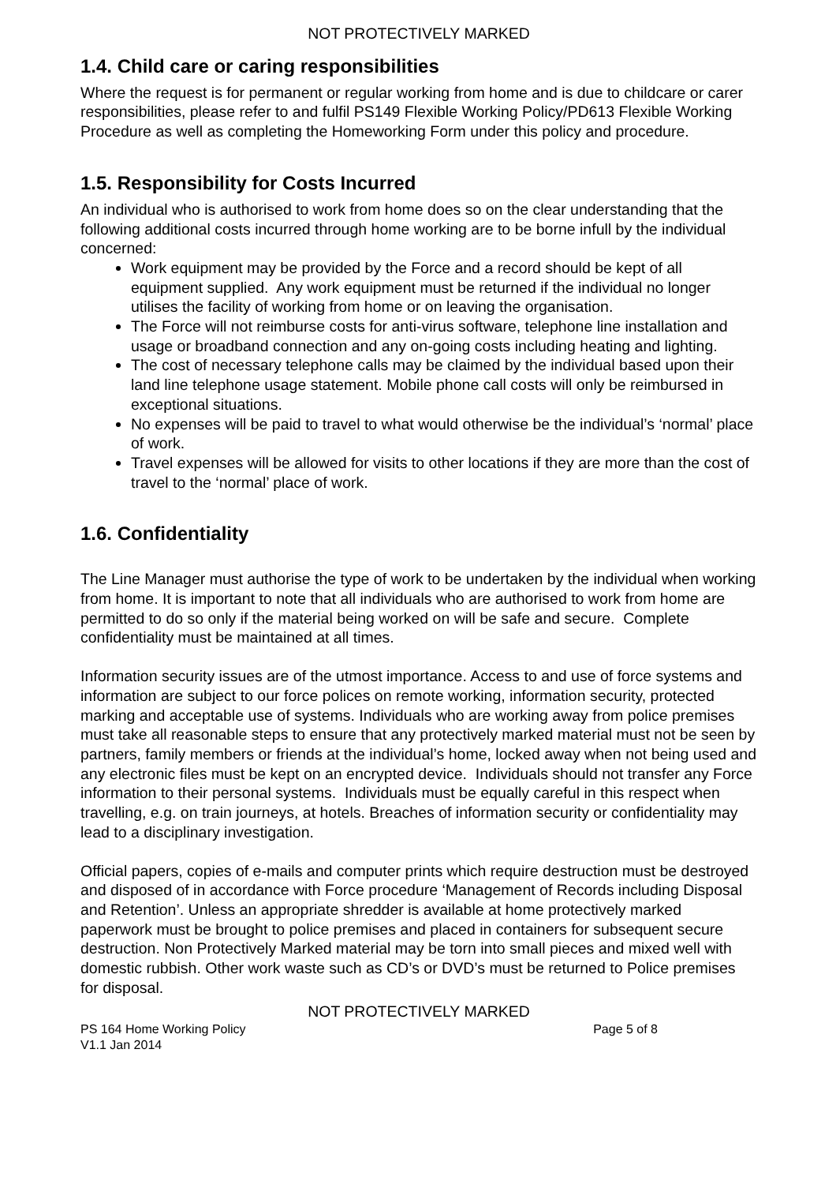NOT PROTECTIVELY MARKED
1.4. Child care or caring responsibilities
Where the request is for permanent or regular working from home and is due to childcare or carer responsibilities, please refer to and fulfil PS149 Flexible Working Policy/PD613 Flexible Working Procedure as well as completing the Homeworking Form under this policy and procedure.
1.5. Responsibility for Costs Incurred
An individual who is authorised to work from home does so on the clear understanding that the following additional costs incurred through home working are to be borne infull by the individual concerned:
Work equipment may be provided by the Force and a record should be kept of all equipment supplied. Any work equipment must be returned if the individual no longer utilises the facility of working from home or on leaving the organisation.
The Force will not reimburse costs for anti-virus software, telephone line installation and usage or broadband connection and any on-going costs including heating and lighting.
The cost of necessary telephone calls may be claimed by the individual based upon their land line telephone usage statement. Mobile phone call costs will only be reimbursed in exceptional situations.
No expenses will be paid to travel to what would otherwise be the individual’s ‘normal’ place of work.
Travel expenses will be allowed for visits to other locations if they are more than the cost of travel to the ‘normal’ place of work.
1.6. Confidentiality
The Line Manager must authorise the type of work to be undertaken by the individual when working from home. It is important to note that all individuals who are authorised to work from home are permitted to do so only if the material being worked on will be safe and secure. Complete confidentiality must be maintained at all times.
Information security issues are of the utmost importance. Access to and use of force systems and information are subject to our force polices on remote working, information security, protected marking and acceptable use of systems. Individuals who are working away from police premises must take all reasonable steps to ensure that any protectively marked material must not be seen by partners, family members or friends at the individual’s home, locked away when not being used and any electronic files must be kept on an encrypted device. Individuals should not transfer any Force information to their personal systems. Individuals must be equally careful in this respect when travelling, e.g. on train journeys, at hotels. Breaches of information security or confidentiality may lead to a disciplinary investigation.
Official papers, copies of e-mails and computer prints which require destruction must be destroyed and disposed of in accordance with Force procedure ‘Management of Records including Disposal and Retention’. Unless an appropriate shredder is available at home protectively marked paperwork must be brought to police premises and placed in containers for subsequent secure destruction. Non Protectively Marked material may be torn into small pieces and mixed well with domestic rubbish. Other work waste such as CD’s or DVD’s must be returned to Police premises for disposal.
NOT PROTECTIVELY MARKED
PS 164 Home Working Policy Page 5 of 8
V1.1 Jan 2014